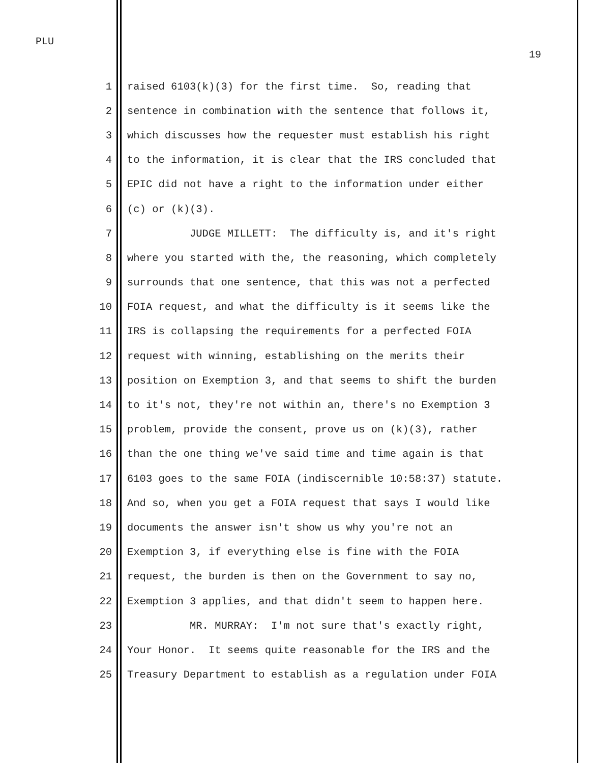PLU
19
1 raised 6103(k)(3) for the first time. So, reading that
2 sentence in combination with the sentence that follows it,
3 which discusses how the requester must establish his right
4 to the information, it is clear that the IRS concluded that
5 EPIC did not have a right to the information under either
6 (c) or (k)(3).
7 JUDGE MILLETT: The difficulty is, and it's right
8 where you started with the, the reasoning, which completely
9 surrounds that one sentence, that this was not a perfected
10 FOIA request, and what the difficulty is it seems like the
11 IRS is collapsing the requirements for a perfected FOIA
12 request with winning, establishing on the merits their
13 position on Exemption 3, and that seems to shift the burden
14 to it's not, they're not within an, there's no Exemption 3
15 problem, provide the consent, prove us on (k)(3), rather
16 than the one thing we've said time and time again is that
17 6103 goes to the same FOIA (indiscernible 10:58:37) statute.
18 And so, when you get a FOIA request that says I would like
19 documents the answer isn't show us why you're not an
20 Exemption 3, if everything else is fine with the FOIA
21 request, the burden is then on the Government to say no,
22 Exemption 3 applies, and that didn't seem to happen here.
23 MR. MURRAY: I'm not sure that's exactly right,
24 Your Honor. It seems quite reasonable for the IRS and the
25 Treasury Department to establish as a regulation under FOIA